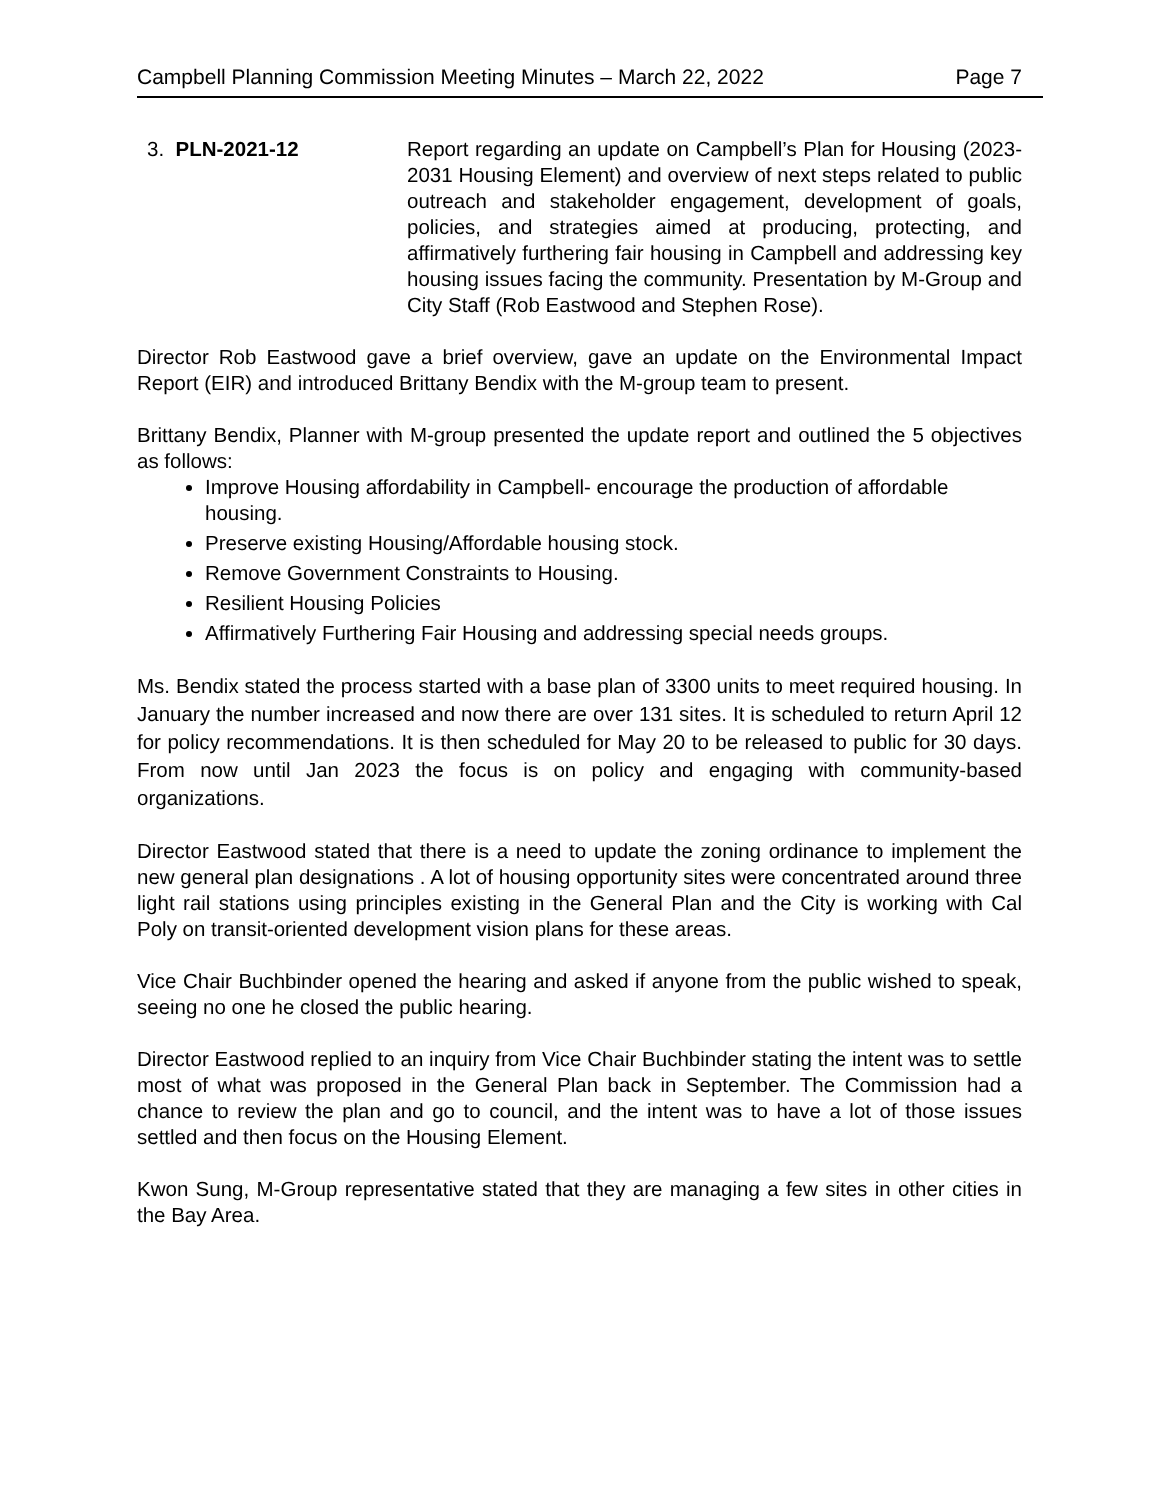Campbell Planning Commission Meeting Minutes – March 22, 2022 Page 7
3. PLN-2021-12 Report regarding an update on Campbell’s Plan for Housing (2023-2031 Housing Element) and overview of next steps related to public outreach and stakeholder engagement, development of goals, policies, and strategies aimed at producing, protecting, and affirmatively furthering fair housing in Campbell and addressing key housing issues facing the community. Presentation by M-Group and City Staff (Rob Eastwood and Stephen Rose).
Director Rob Eastwood gave a brief overview, gave an update on the Environmental Impact Report (EIR) and introduced Brittany Bendix with the M-group team to present.
Brittany Bendix, Planner with M-group presented the update report and outlined the 5 objectives as follows:
Improve Housing affordability in Campbell- encourage the production of affordable housing.
Preserve existing Housing/Affordable housing stock.
Remove Government Constraints to Housing.
Resilient Housing Policies
Affirmatively Furthering Fair Housing and addressing special needs groups.
Ms. Bendix stated the process started with a base plan of 3300 units to meet required housing. In January the number increased and now there are over 131 sites. It is scheduled to return April 12 for policy recommendations. It is then scheduled for May 20 to be released to public for 30 days. From now until Jan 2023 the focus is on policy and engaging with community-based organizations.
Director Eastwood stated that there is a need to update the zoning ordinance to implement the new general plan designations . A lot of housing opportunity sites were concentrated around three light rail stations using principles existing in the General Plan and the City is working with Cal Poly on transit-oriented development vision plans for these areas.
Vice Chair Buchbinder opened the hearing and asked if anyone from the public wished to speak, seeing no one he closed the public hearing.
Director Eastwood replied to an inquiry from Vice Chair Buchbinder stating the intent was to settle most of what was proposed in the General Plan back in September. The Commission had a chance to review the plan and go to council, and the intent was to have a lot of those issues settled and then focus on the Housing Element.
Kwon Sung, M-Group representative stated that they are managing a few sites in other cities in the Bay Area.